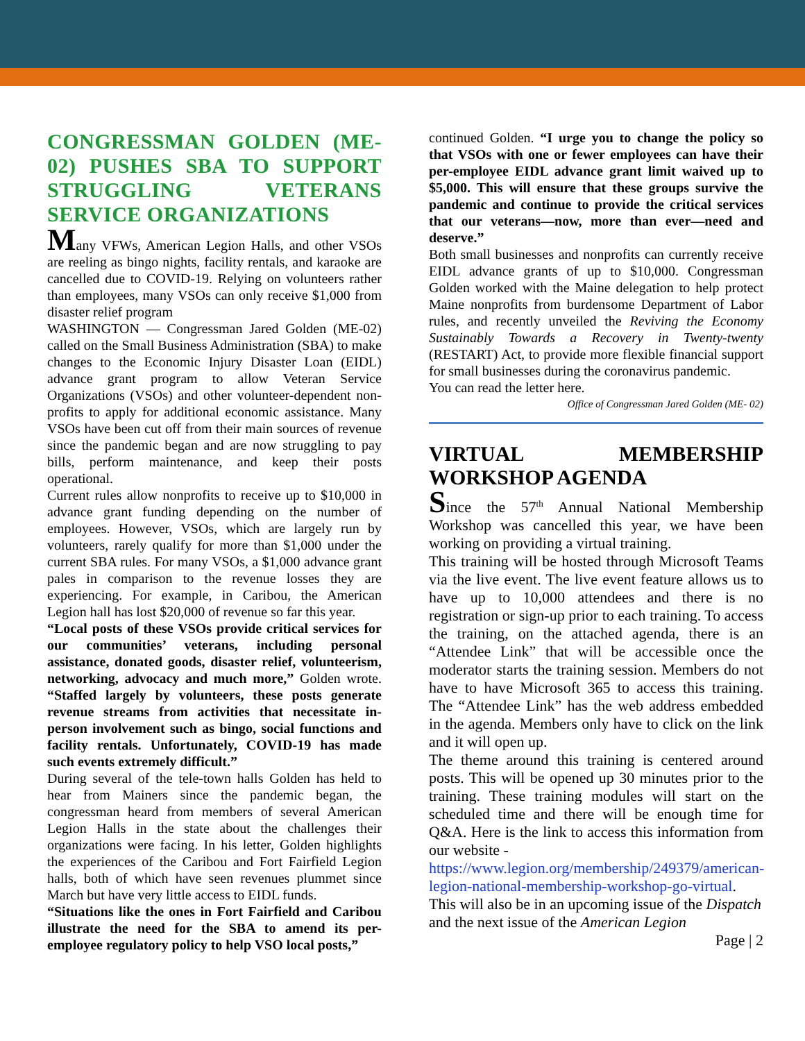CONGRESSMAN GOLDEN (ME-02) PUSHES SBA TO SUPPORT STRUGGLING VETERANS SERVICE ORGANIZATIONS
Many VFWs, American Legion Halls, and other VSOs are reeling as bingo nights, facility rentals, and karaoke are cancelled due to COVID-19. Relying on volunteers rather than employees, many VSOs can only receive $1,000 from disaster relief program
WASHINGTON — Congressman Jared Golden (ME-02) called on the Small Business Administration (SBA) to make changes to the Economic Injury Disaster Loan (EIDL) advance grant program to allow Veteran Service Organizations (VSOs) and other volunteer-dependent non-profits to apply for additional economic assistance. Many VSOs have been cut off from their main sources of revenue since the pandemic began and are now struggling to pay bills, perform maintenance, and keep their posts operational.
Current rules allow nonprofits to receive up to $10,000 in advance grant funding depending on the number of employees. However, VSOs, which are largely run by volunteers, rarely qualify for more than $1,000 under the current SBA rules. For many VSOs, a $1,000 advance grant pales in comparison to the revenue losses they are experiencing. For example, in Caribou, the American Legion hall has lost $20,000 of revenue so far this year.
“Local posts of these VSOs provide critical services for our communities’ veterans, including personal assistance, donated goods, disaster relief, volunteerism, networking, advocacy and much more,” Golden wrote. “Staffed largely by volunteers, these posts generate revenue streams from activities that necessitate in-person involvement such as bingo, social functions and facility rentals. Unfortunately, COVID-19 has made such events extremely difficult.”
During several of the tele-town halls Golden has held to hear from Mainers since the pandemic began, the congressman heard from members of several American Legion Halls in the state about the challenges their organizations were facing. In his letter, Golden highlights the experiences of the Caribou and Fort Fairfield Legion halls, both of which have seen revenues plummet since March but have very little access to EIDL funds.
“Situations like the ones in Fort Fairfield and Caribou illustrate the need for the SBA to amend its per-employee regulatory policy to help VSO local posts,”
continued Golden. “I urge you to change the policy so that VSOs with one or fewer employees can have their per-employee EIDL advance grant limit waived up to $5,000. This will ensure that these groups survive the pandemic and continue to provide the critical services that our veterans—now, more than ever—need and deserve.”
Both small businesses and nonprofits can currently receive EIDL advance grants of up to $10,000. Congressman Golden worked with the Maine delegation to help protect Maine nonprofits from burdensome Department of Labor rules, and recently unveiled the Reviving the Economy Sustainably Towards a Recovery in Twenty-twenty (RESTART) Act, to provide more flexible financial support for small businesses during the coronavirus pandemic.
You can read the letter here.
Office of Congressman Jared Golden (ME- 02)
VIRTUAL MEMBERSHIP WORKSHOP AGENDA
Since the 57<sup>th</sup> Annual National Membership Workshop was cancelled this year, we have been working on providing a virtual training.
This training will be hosted through Microsoft Teams via the live event. The live event feature allows us to have up to 10,000 attendees and there is no registration or sign-up prior to each training. To access the training, on the attached agenda, there is an “Attendee Link” that will be accessible once the moderator starts the training session. Members do not have to have Microsoft 365 to access this training. The “Attendee Link” has the web address embedded in the agenda. Members only have to click on the link and it will open up.
The theme around this training is centered around posts. This will be opened up 30 minutes prior to the training. These training modules will start on the scheduled time and there will be enough time for Q&A. Here is the link to access this information from our website -
https://www.legion.org/membership/249379/american-legion-national-membership-workshop-go-virtual. This will also be in an upcoming issue of the Dispatch and the next issue of the American Legion
Page | 2